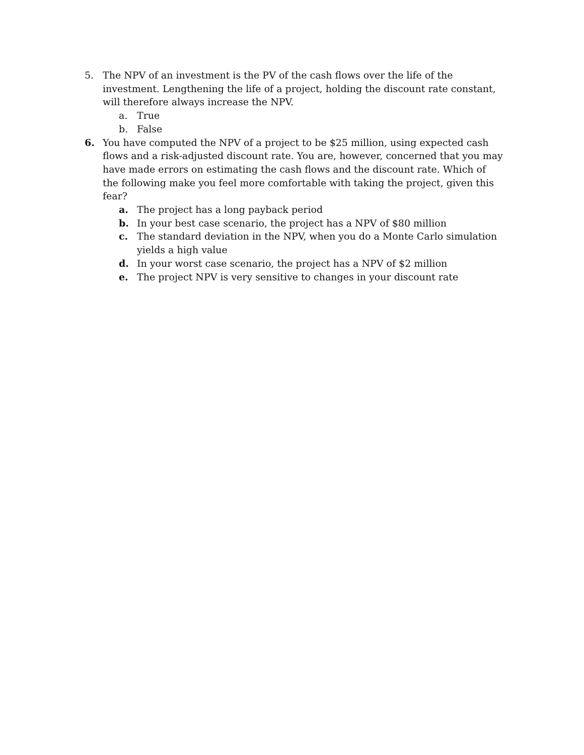5. The NPV of an investment is the PV of the cash flows over the life of the investment. Lengthening the life of a project, holding the discount rate constant, will therefore always increase the NPV.
a. True
b. False
6. You have computed the NPV of a project to be $25 million, using expected cash flows and a risk-adjusted discount rate. You are, however, concerned that you may have made errors on estimating the cash flows and the discount rate. Which of the following make you feel more comfortable with taking the project, given this fear?
a. The project has a long payback period
b. In your best case scenario, the project has a NPV of $80 million
c. The standard deviation in the NPV, when you do a Monte Carlo simulation yields a high value
d. In your worst case scenario, the project has a NPV of $2 million
e. The project NPV is very sensitive to changes in your discount rate